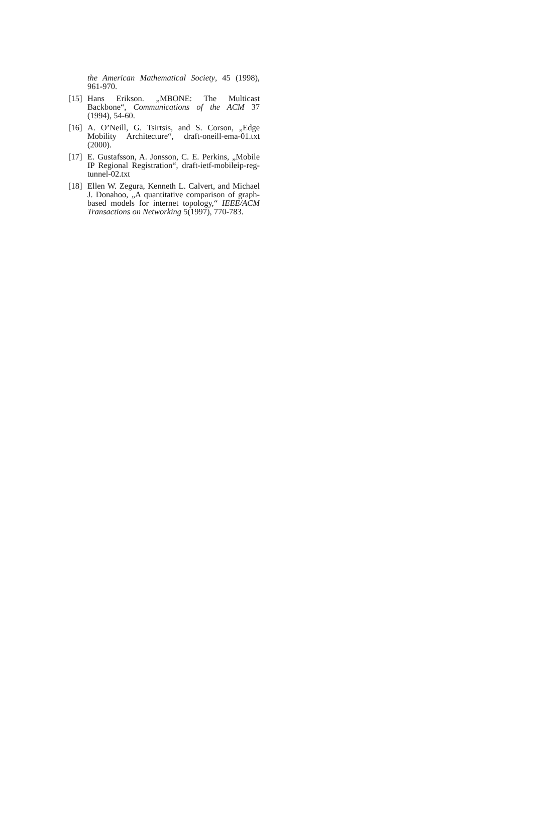the American Mathematical Society, 45 (1998), 961-970.
[15]
Hans Erikson. „MBONE: The Multicast Backbone“, Communications of the ACM 37 (1994), 54-60.
[16]
A. O’Neill, G. Tsirtsis, and S. Corson, „Edge Mobility Architecture“, draft-oneill-ema-01.txt (2000).
[17]
E. Gustafsson, A. Jonsson, C. E. Perkins, „Mobile IP Regional Registration“, draft-ietf-mobileip-reg-tunnel-02.txt
[18]
Ellen W. Zegura, Kenneth L. Calvert, and Michael J. Donahoo, „A quantitative comparison of graph-based models for internet topology,“ IEEE/ACM Transactions on Networking 5(1997), 770-783.